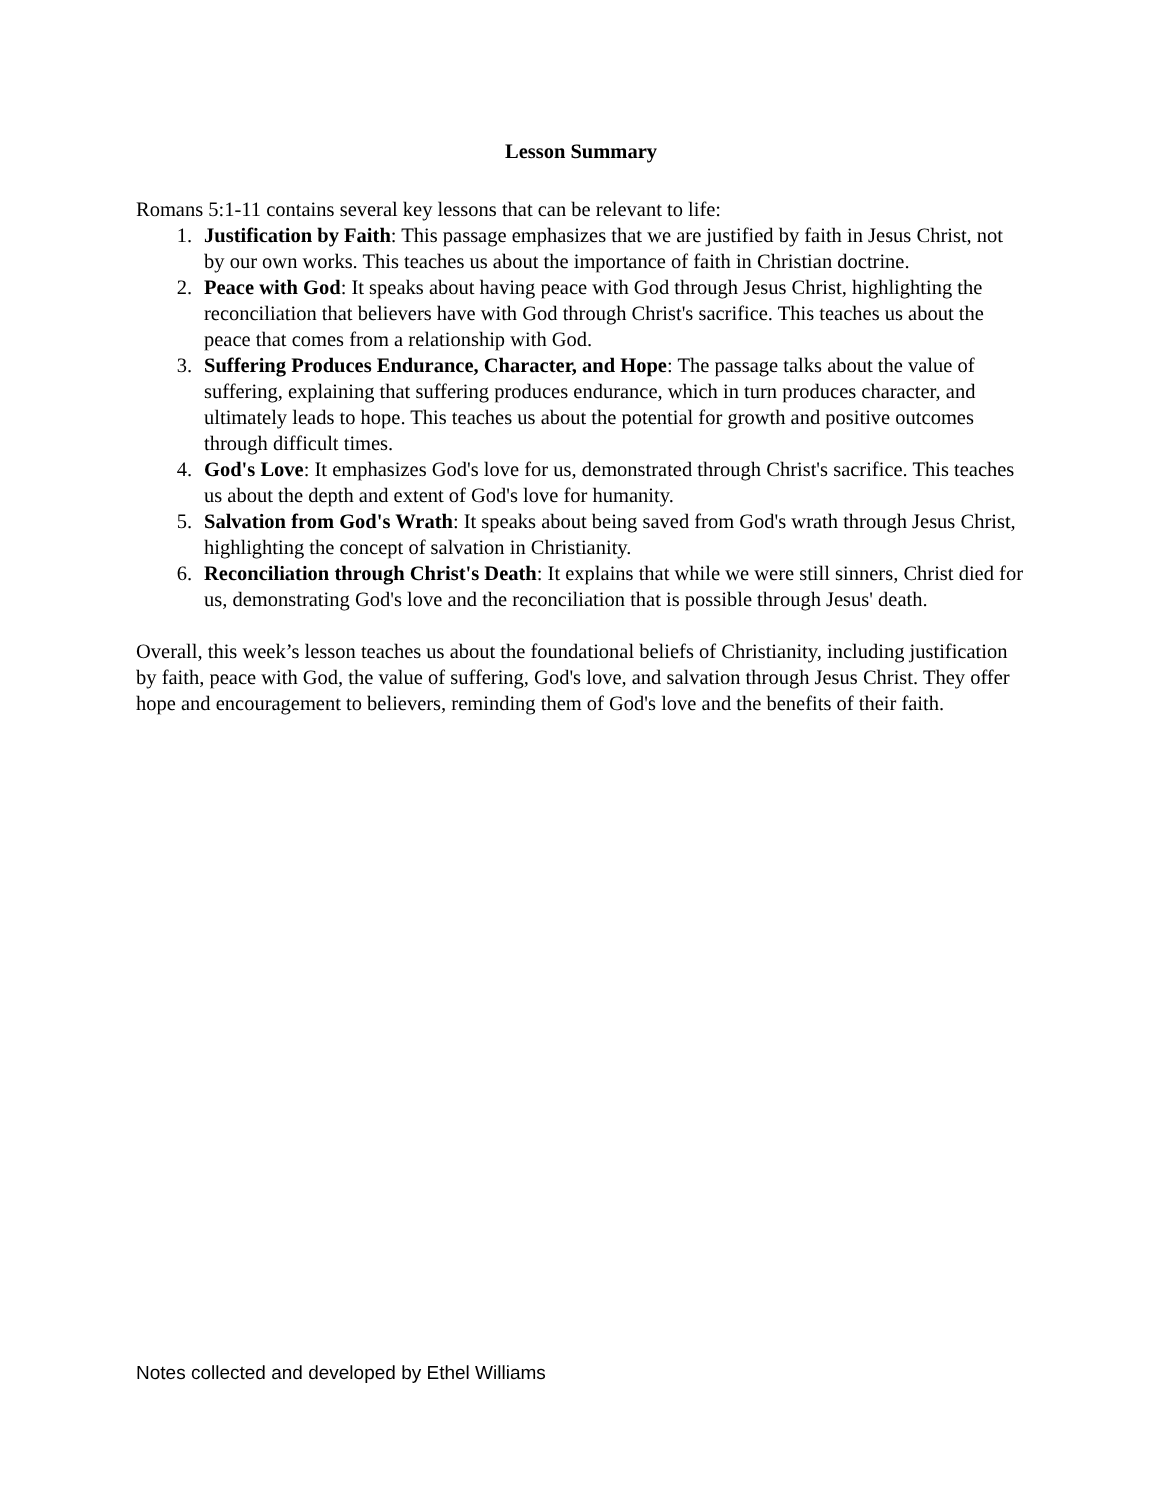Lesson Summary
Romans 5:1-11 contains several key lessons that can be relevant to life:
1. Justification by Faith: This passage emphasizes that we are justified by faith in Jesus Christ, not by our own works. This teaches us about the importance of faith in Christian doctrine.
2. Peace with God: It speaks about having peace with God through Jesus Christ, highlighting the reconciliation that believers have with God through Christ's sacrifice. This teaches us about the peace that comes from a relationship with God.
3. Suffering Produces Endurance, Character, and Hope: The passage talks about the value of suffering, explaining that suffering produces endurance, which in turn produces character, and ultimately leads to hope. This teaches us about the potential for growth and positive outcomes through difficult times.
4. God's Love: It emphasizes God's love for us, demonstrated through Christ's sacrifice. This teaches us about the depth and extent of God's love for humanity.
5. Salvation from God's Wrath: It speaks about being saved from God's wrath through Jesus Christ, highlighting the concept of salvation in Christianity.
6. Reconciliation through Christ's Death: It explains that while we were still sinners, Christ died for us, demonstrating God's love and the reconciliation that is possible through Jesus' death.
Overall, this week’s lesson teaches us about the foundational beliefs of Christianity, including justification by faith, peace with God, the value of suffering, God's love, and salvation through Jesus Christ. They offer hope and encouragement to believers, reminding them of God's love and the benefits of their faith.
Notes collected and developed by Ethel Williams